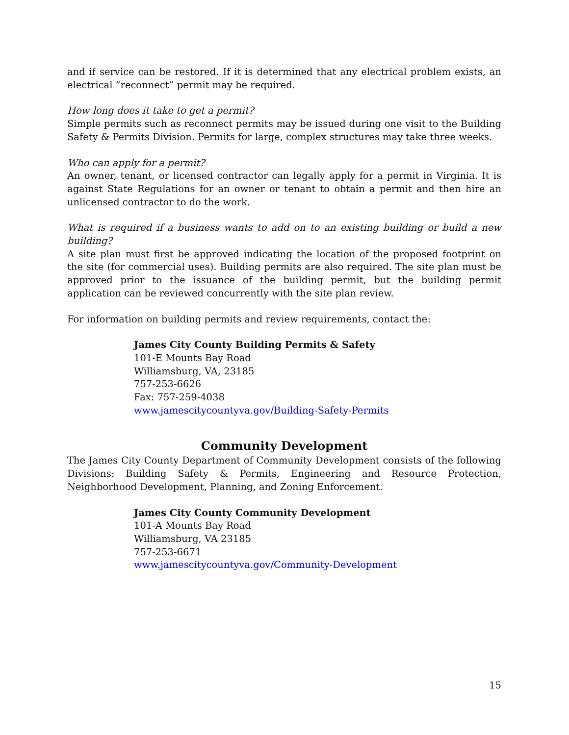and if service can be restored. If it is determined that any electrical problem exists, an electrical “reconnect” permit may be required.
How long does it take to get a permit?
Simple permits such as reconnect permits may be issued during one visit to the Building Safety & Permits Division. Permits for large, complex structures may take three weeks.
Who can apply for a permit?
An owner, tenant, or licensed contractor can legally apply for a permit in Virginia. It is against State Regulations for an owner or tenant to obtain a permit and then hire an unlicensed contractor to do the work.
What is required if a business wants to add on to an existing building or build a new building?
A site plan must first be approved indicating the location of the proposed footprint on the site (for commercial uses). Building permits are also required. The site plan must be approved prior to the issuance of the building permit, but the building permit application can be reviewed concurrently with the site plan review.
For information on building permits and review requirements, contact the:
James City County Building Permits & Safety
101-E Mounts Bay Road
Williamsburg, VA, 23185
757-253-6626
Fax: 757-259-4038
www.jamescitycountyva.gov/Building-Safety-Permits
Community Development
The James City County Department of Community Development consists of the following Divisions: Building Safety & Permits, Engineering and Resource Protection, Neighborhood Development, Planning, and Zoning Enforcement.
James City County Community Development
101-A Mounts Bay Road
Williamsburg, VA 23185
757-253-6671
www.jamescitycountyva.gov/Community-Development
15